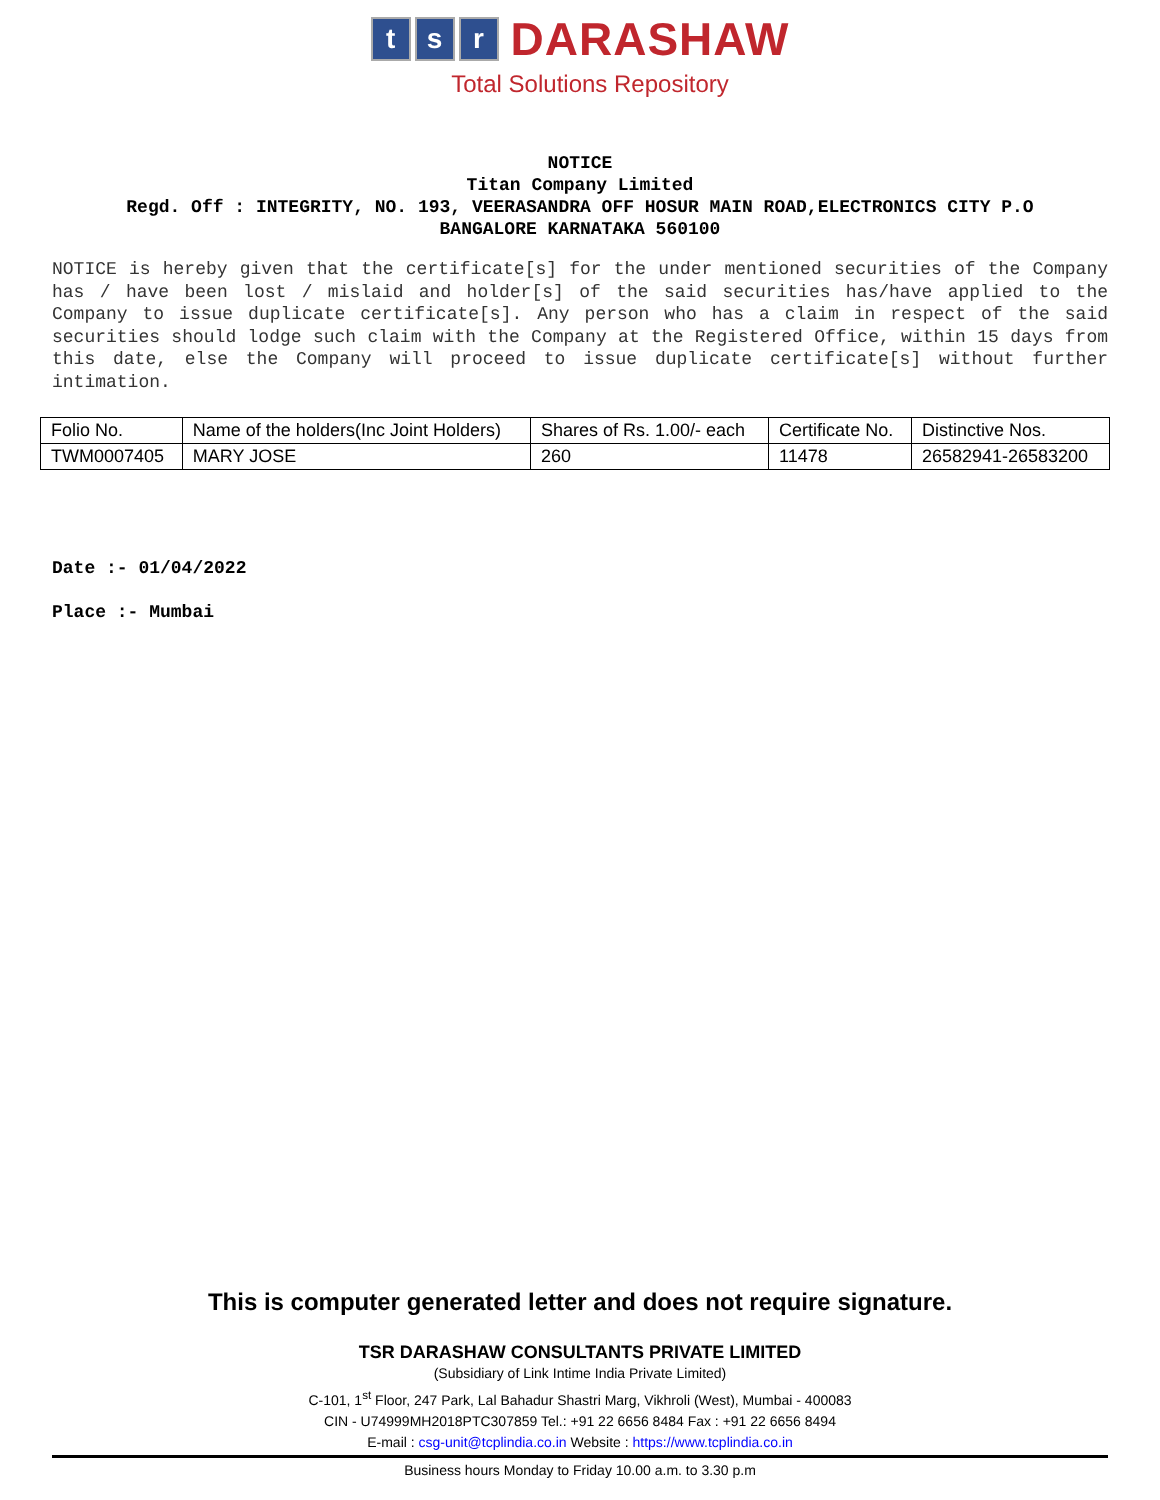ts r DARASHAW
Total Solutions Repository
NOTICE
Titan Company Limited
Regd. Off : INTEGRITY, NO. 193, VEERASANDRA OFF HOSUR MAIN ROAD,ELECTRONICS CITY P.O
BANGALORE KARNATAKA 560100
NOTICE is hereby given that the certificate[s] for the under mentioned securities of the Company has / have been lost / mislaid and holder[s] of the said securities has/have applied to the Company to issue duplicate certificate[s]. Any person who has a claim in respect of the said securities should lodge such claim with the Company at the Registered Office, within 15 days from this date, else the Company will proceed to issue duplicate certificate[s] without further intimation.
| Folio No. | Name of the holders(Inc Joint Holders) | Shares of Rs. 1.00/- each | Certificate No. | Distinctive Nos. |
| TWM0007405 | MARY JOSE | 260 | 11478 | 26582941-26583200 |
Date :- 01/04/2022
Place :- Mumbai
This is computer generated letter and does not require signature.
TSR DARASHAW CONSULTANTS PRIVATE LIMITED
(Subsidiary of Link Intime India Private Limited)
C-101, 1<sup>st</sup> Floor, 247 Park, Lal Bahadur Shastri Marg, Vikhroli (West), Mumbai - 400083
CIN - U74999MH2018PTC307859 Tel.: +91 22 6656 8484 Fax : +91 22 6656 8494
E-mail : csg-unit@tcplindia.co.in Website : https://www.tcplindia.co.in
Business hours Monday to Friday 10.00 a.m. to 3.30 p.m